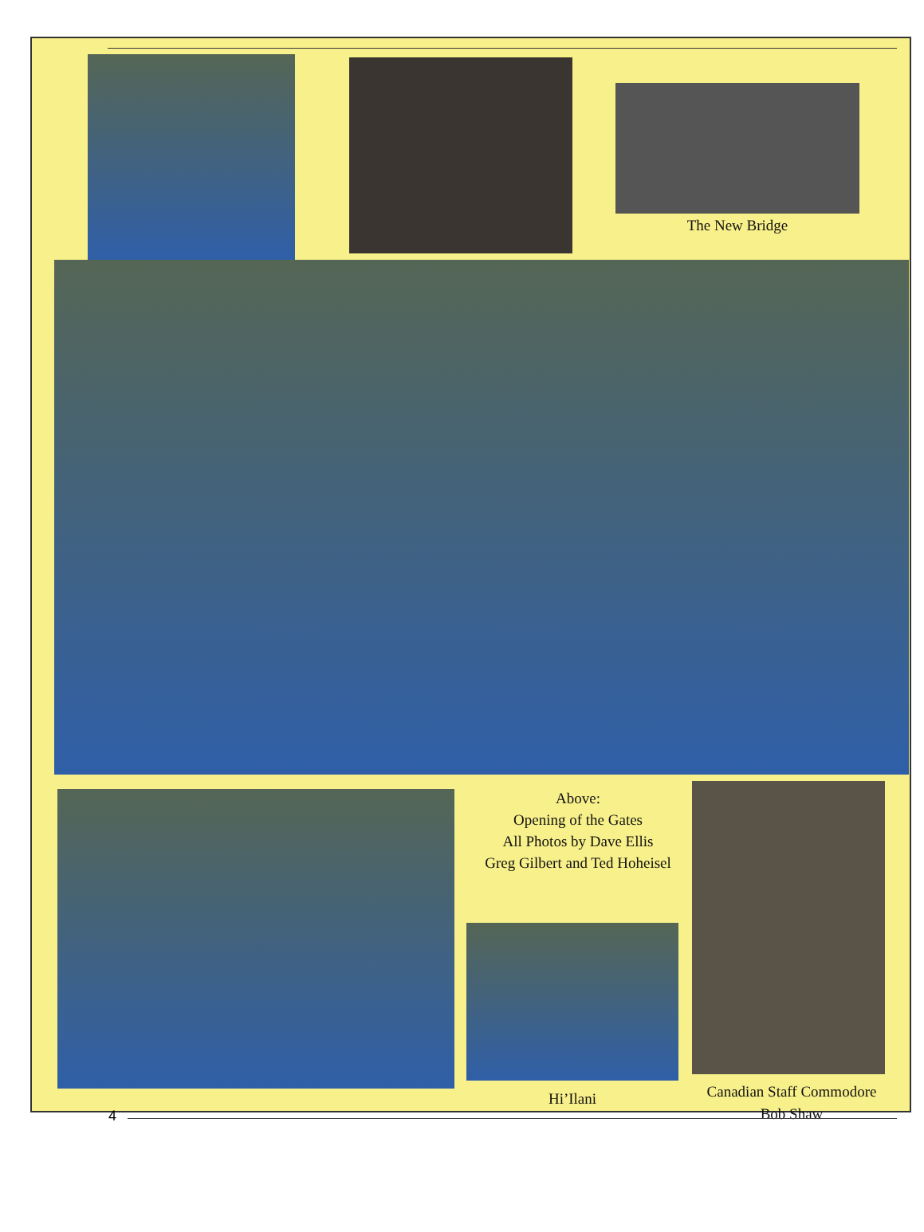The New Bridge
Above:
Opening of the Gates
All Photos by Dave Ellis
Greg Gilbert and Ted Hoheisel
Hi’Ilani
Canadian Staff Commodore
Bob Shaw
4